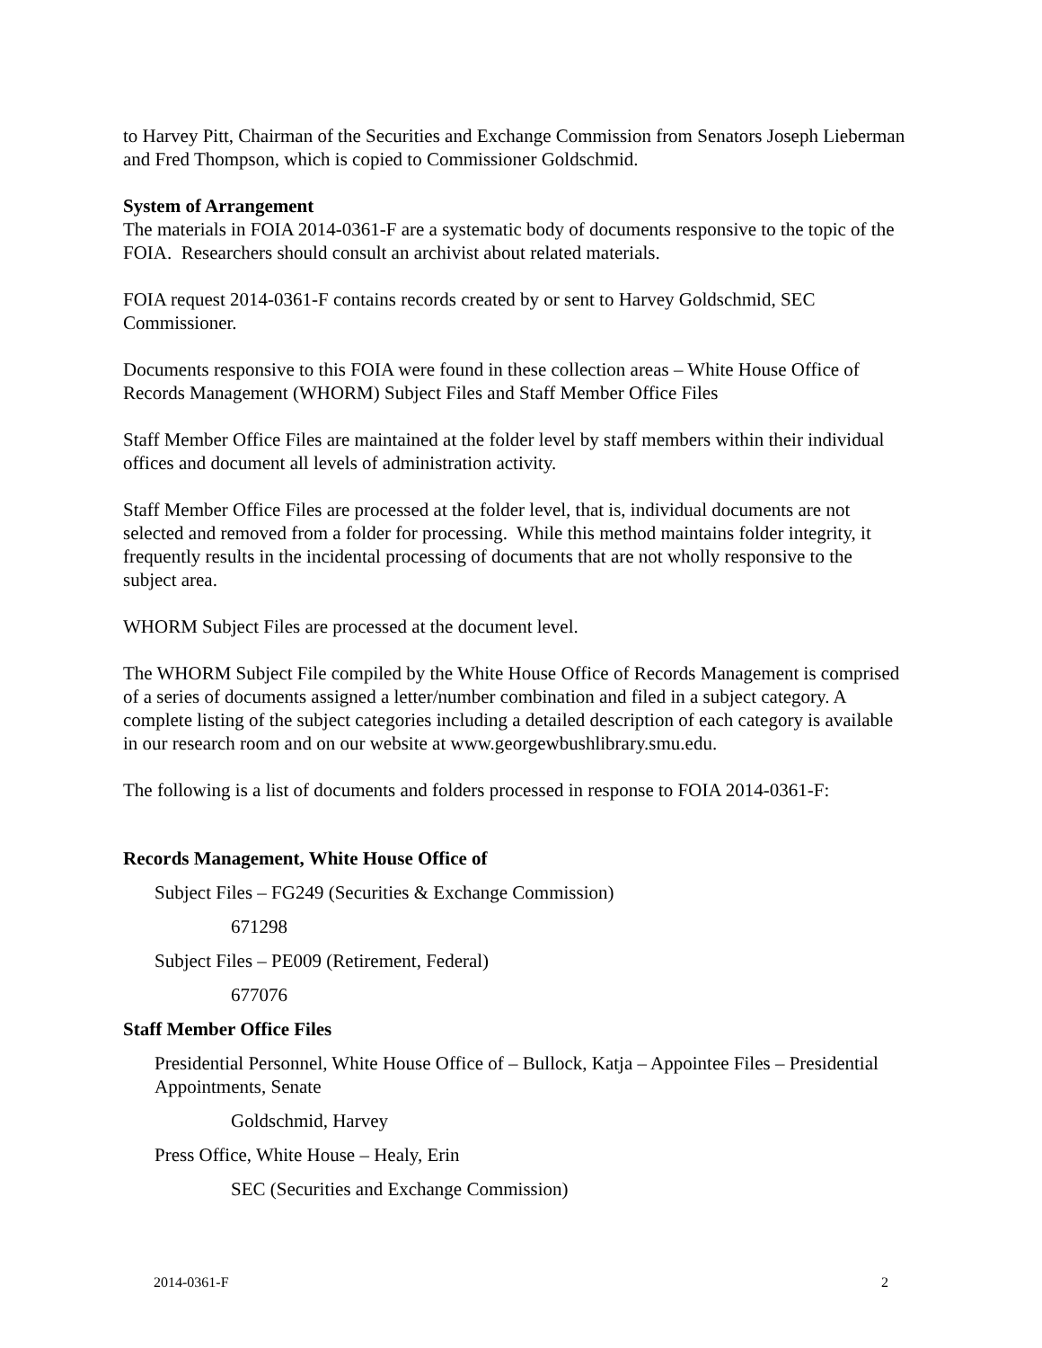to Harvey Pitt, Chairman of the Securities and Exchange Commission from Senators Joseph Lieberman and Fred Thompson, which is copied to Commissioner Goldschmid.
System of Arrangement
The materials in FOIA 2014-0361-F are a systematic body of documents responsive to the topic of the FOIA. Researchers should consult an archivist about related materials.
FOIA request 2014-0361-F contains records created by or sent to Harvey Goldschmid, SEC Commissioner.
Documents responsive to this FOIA were found in these collection areas – White House Office of Records Management (WHORM) Subject Files and Staff Member Office Files
Staff Member Office Files are maintained at the folder level by staff members within their individual offices and document all levels of administration activity.
Staff Member Office Files are processed at the folder level, that is, individual documents are not selected and removed from a folder for processing. While this method maintains folder integrity, it frequently results in the incidental processing of documents that are not wholly responsive to the subject area.
WHORM Subject Files are processed at the document level.
The WHORM Subject File compiled by the White House Office of Records Management is comprised of a series of documents assigned a letter/number combination and filed in a subject category. A complete listing of the subject categories including a detailed description of each category is available in our research room and on our website at www.georgewbushlibrary.smu.edu.
The following is a list of documents and folders processed in response to FOIA 2014-0361-F:
Records Management, White House Office of
Subject Files – FG249 (Securities & Exchange Commission)
671298
Subject Files – PE009 (Retirement, Federal)
677076
Staff Member Office Files
Presidential Personnel, White House Office of – Bullock, Katja – Appointee Files – Presidential Appointments, Senate
Goldschmid, Harvey
Press Office, White House – Healy, Erin
SEC (Securities and Exchange Commission)
2014-0361-F 2